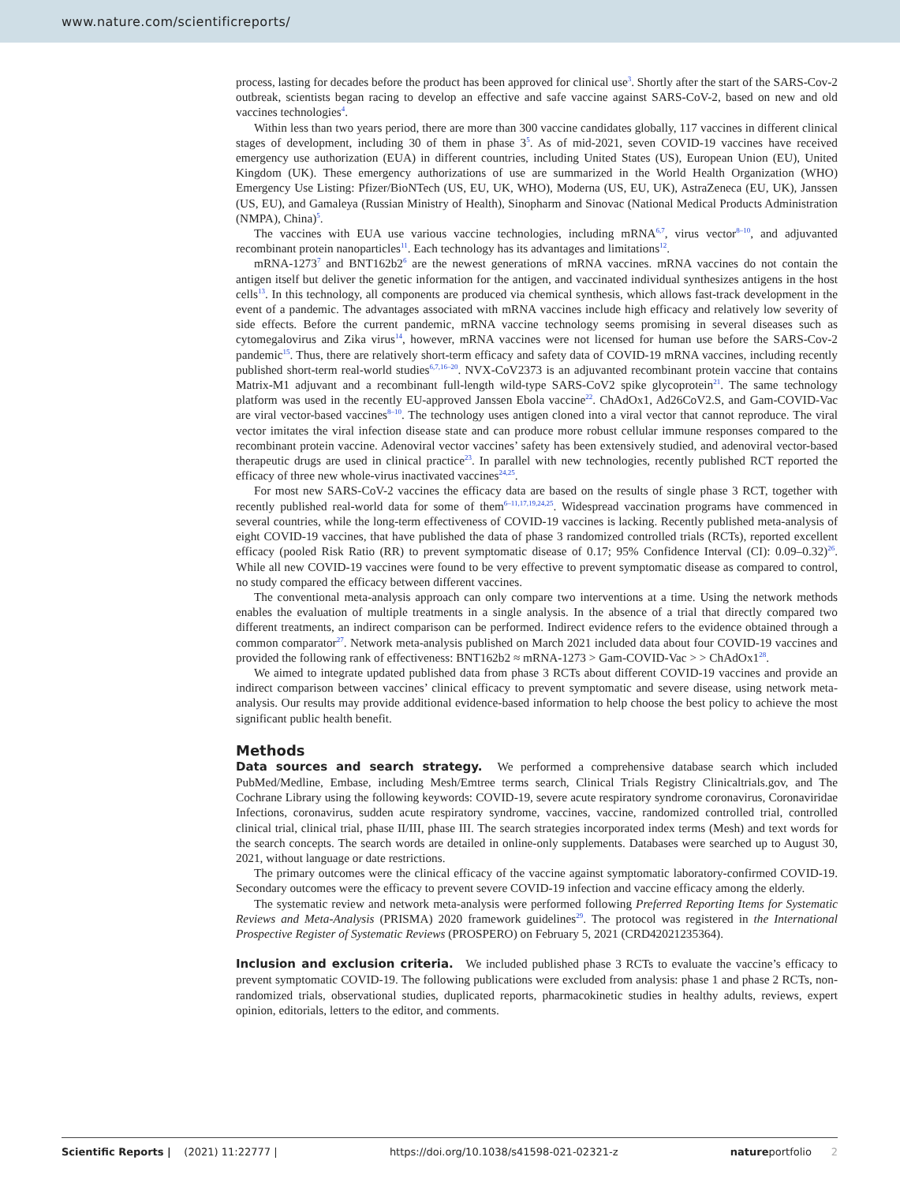www.nature.com/scientificreports/
process, lasting for decades before the product has been approved for clinical use<sup>3</sup>. Shortly after the start of the SARS-Cov-2 outbreak, scientists began racing to develop an effective and safe vaccine against SARS-CoV-2, based on new and old vaccines technologies<sup>4</sup>.
Within less than two years period, there are more than 300 vaccine candidates globally, 117 vaccines in different clinical stages of development, including 30 of them in phase 3<sup>5</sup>. As of mid-2021, seven COVID-19 vaccines have received emergency use authorization (EUA) in different countries, including United States (US), European Union (EU), United Kingdom (UK). These emergency authorizations of use are summarized in the World Health Organization (WHO) Emergency Use Listing: Pfizer/BioNTech (US, EU, UK, WHO), Moderna (US, EU, UK), AstraZeneca (EU, UK), Janssen (US, EU), and Gamaleya (Russian Ministry of Health), Sinopharm and Sinovac (National Medical Products Administration (NMPA), China)<sup>5</sup>.
The vaccines with EUA use various vaccine technologies, including mRNA<sup>6,7</sup>, virus vector<sup>8–10</sup>, and adjuvanted recombinant protein nanoparticles<sup>11</sup>. Each technology has its advantages and limitations<sup>12</sup>.
mRNA-1273<sup>7</sup> and BNT162b2<sup>6</sup> are the newest generations of mRNA vaccines. mRNA vaccines do not contain the antigen itself but deliver the genetic information for the antigen, and vaccinated individual synthesizes antigens in the host cells<sup>13</sup>. In this technology, all components are produced via chemical synthesis, which allows fast-track development in the event of a pandemic. The advantages associated with mRNA vaccines include high efficacy and relatively low severity of side effects. Before the current pandemic, mRNA vaccine technology seems promising in several diseases such as cytomegalovirus and Zika virus<sup>14</sup>, however, mRNA vaccines were not licensed for human use before the SARS-Cov-2 pandemic<sup>15</sup>. Thus, there are relatively short-term efficacy and safety data of COVID-19 mRNA vaccines, including recently published short-term real-world studies<sup>6,7,16–20</sup>. NVX-CoV2373 is an adjuvanted recombinant protein vaccine that contains Matrix-M1 adjuvant and a recombinant full-length wild-type SARS-CoV2 spike glycoprotein<sup>21</sup>. The same technology platform was used in the recently EU-approved Janssen Ebola vaccine<sup>22</sup>. ChAdOx1, Ad26CoV2.S, and Gam-COVID-Vac are viral vector-based vaccines<sup>8–10</sup>. The technology uses antigen cloned into a viral vector that cannot reproduce. The viral vector imitates the viral infection disease state and can produce more robust cellular immune responses compared to the recombinant protein vaccine. Adenoviral vector vaccines’ safety has been extensively studied, and adenoviral vector-based therapeutic drugs are used in clinical practice<sup>23</sup>. In parallel with new technologies, recently published RCT reported the efficacy of three new whole-virus inactivated vaccines<sup>24,25</sup>.
For most new SARS-CoV-2 vaccines the efficacy data are based on the results of single phase 3 RCT, together with recently published real-world data for some of them<sup>6–11,17,19,24,25</sup>. Widespread vaccination programs have commenced in several countries, while the long-term effectiveness of COVID-19 vaccines is lacking. Recently published meta-analysis of eight COVID-19 vaccines, that have published the data of phase 3 randomized controlled trials (RCTs), reported excellent efficacy (pooled Risk Ratio (RR) to prevent symptomatic disease of 0.17; 95% Confidence Interval (CI): 0.09–0.32)<sup>26</sup>. While all new COVID-19 vaccines were found to be very effective to prevent symptomatic disease as compared to control, no study compared the efficacy between different vaccines.
The conventional meta-analysis approach can only compare two interventions at a time. Using the network methods enables the evaluation of multiple treatments in a single analysis. In the absence of a trial that directly compared two different treatments, an indirect comparison can be performed. Indirect evidence refers to the evidence obtained through a common comparator<sup>27</sup>. Network meta-analysis published on March 2021 included data about four COVID-19 vaccines and provided the following rank of effectiveness: BNT162b2 ≈ mRNA-1273 > Gam-COVID-Vac > > ChAdOx1<sup>28</sup>.
We aimed to integrate updated published data from phase 3 RCTs about different COVID-19 vaccines and provide an indirect comparison between vaccines’ clinical efficacy to prevent symptomatic and severe disease, using network meta-analysis. Our results may provide additional evidence-based information to help choose the best policy to achieve the most significant public health benefit.
Methods
Data sources and search strategy. We performed a comprehensive database search which included PubMed/Medline, Embase, including Mesh/Emtree terms search, Clinical Trials Registry Clinicaltrials.gov, and The Cochrane Library using the following keywords: COVID-19, severe acute respiratory syndrome coronavirus, Coronaviridae Infections, coronavirus, sudden acute respiratory syndrome, vaccines, vaccine, randomized controlled trial, controlled clinical trial, clinical trial, phase II/III, phase III. The search strategies incorporated index terms (Mesh) and text words for the search concepts. The search words are detailed in online-only supplements. Databases were searched up to August 30, 2021, without language or date restrictions.
The primary outcomes were the clinical efficacy of the vaccine against symptomatic laboratory-confirmed COVID-19. Secondary outcomes were the efficacy to prevent severe COVID-19 infection and vaccine efficacy among the elderly.
The systematic review and network meta-analysis were performed following Preferred Reporting Items for Systematic Reviews and Meta-Analysis (PRISMA) 2020 framework guidelines<sup>29</sup>. The protocol was registered in the International Prospective Register of Systematic Reviews (PROSPERO) on February 5, 2021 (CRD42021235364).
Inclusion and exclusion criteria. We included published phase 3 RCTs to evaluate the vaccine’s efficacy to prevent symptomatic COVID-19. The following publications were excluded from analysis: phase 1 and phase 2 RCTs, non-randomized trials, observational studies, duplicated reports, pharmacokinetic studies in healthy adults, reviews, expert opinion, editorials, letters to the editor, and comments.
Scientific Reports | (2021) 11:22777 | https://doi.org/10.1038/s41598-021-02321-z natureportfolio 2